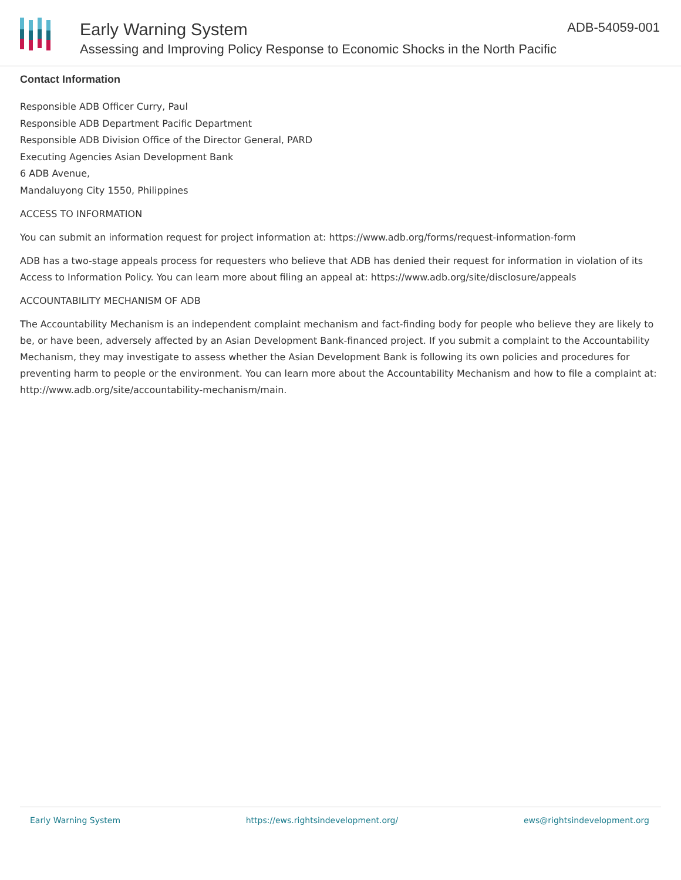Early Warning System
Assessing and Improving Policy Response to Economic Shocks in the North Pacific
ADB-54059-001
Contact Information
Responsible ADB Officer Curry, Paul
Responsible ADB Department Pacific Department
Responsible ADB Division Office of the Director General, PARD
Executing Agencies Asian Development Bank
6 ADB Avenue,
Mandaluyong City 1550, Philippines
ACCESS TO INFORMATION
You can submit an information request for project information at: https://www.adb.org/forms/request-information-form
ADB has a two-stage appeals process for requesters who believe that ADB has denied their request for information in violation of its Access to Information Policy. You can learn more about filing an appeal at: https://www.adb.org/site/disclosure/appeals
ACCOUNTABILITY MECHANISM OF ADB
The Accountability Mechanism is an independent complaint mechanism and fact-finding body for people who believe they are likely to be, or have been, adversely affected by an Asian Development Bank-financed project. If you submit a complaint to the Accountability Mechanism, they may investigate to assess whether the Asian Development Bank is following its own policies and procedures for preventing harm to people or the environment. You can learn more about the Accountability Mechanism and how to file a complaint at: http://www.adb.org/site/accountability-mechanism/main.
Early Warning System https://ews.rightsindevelopment.org/ ews@rightsindevelopment.org